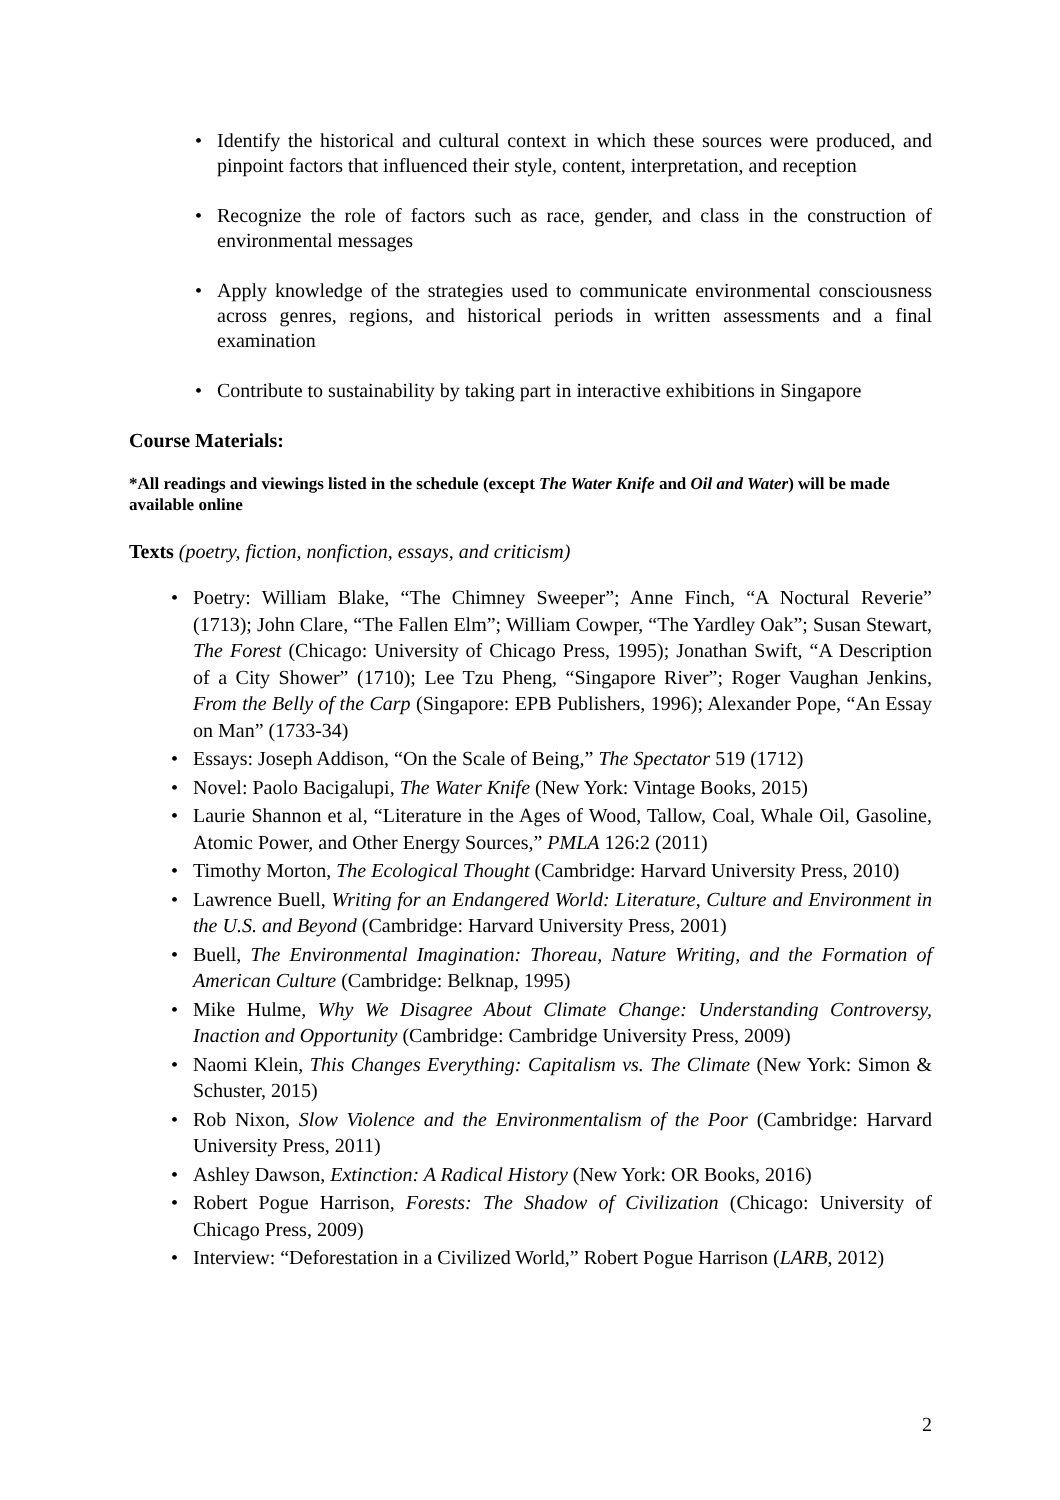Identify the historical and cultural context in which these sources were produced, and pinpoint factors that influenced their style, content, interpretation, and reception
Recognize the role of factors such as race, gender, and class in the construction of environmental messages
Apply knowledge of the strategies used to communicate environmental consciousness across genres, regions, and historical periods in written assessments and a final examination
Contribute to sustainability by taking part in interactive exhibitions in Singapore
Course Materials:
*All readings and viewings listed in the schedule (except The Water Knife and Oil and Water) will be made available online
Texts (poetry, fiction, nonfiction, essays, and criticism)
Poetry: William Blake, “The Chimney Sweeper”; Anne Finch, “A Noctural Reverie” (1713); John Clare, “The Fallen Elm”; William Cowper, “The Yardley Oak”; Susan Stewart, The Forest (Chicago: University of Chicago Press, 1995); Jonathan Swift, “A Description of a City Shower” (1710); Lee Tzu Pheng, “Singapore River”; Roger Vaughan Jenkins, From the Belly of the Carp (Singapore: EPB Publishers, 1996); Alexander Pope, “An Essay on Man” (1733-34)
Essays: Joseph Addison, “On the Scale of Being,” The Spectator 519 (1712)
Novel: Paolo Bacigalupi, The Water Knife (New York: Vintage Books, 2015)
Laurie Shannon et al, “Literature in the Ages of Wood, Tallow, Coal, Whale Oil, Gasoline, Atomic Power, and Other Energy Sources,” PMLA 126:2 (2011)
Timothy Morton, The Ecological Thought (Cambridge: Harvard University Press, 2010)
Lawrence Buell, Writing for an Endangered World: Literature, Culture and Environment in the U.S. and Beyond (Cambridge: Harvard University Press, 2001)
Buell, The Environmental Imagination: Thoreau, Nature Writing, and the Formation of American Culture (Cambridge: Belknap, 1995)
Mike Hulme, Why We Disagree About Climate Change: Understanding Controversy, Inaction and Opportunity (Cambridge: Cambridge University Press, 2009)
Naomi Klein, This Changes Everything: Capitalism vs. The Climate (New York: Simon & Schuster, 2015)
Rob Nixon, Slow Violence and the Environmentalism of the Poor (Cambridge: Harvard University Press, 2011)
Ashley Dawson, Extinction: A Radical History (New York: OR Books, 2016)
Robert Pogue Harrison, Forests: The Shadow of Civilization (Chicago: University of Chicago Press, 2009)
Interview: “Deforestation in a Civilized World,” Robert Pogue Harrison (LARB, 2012)
2